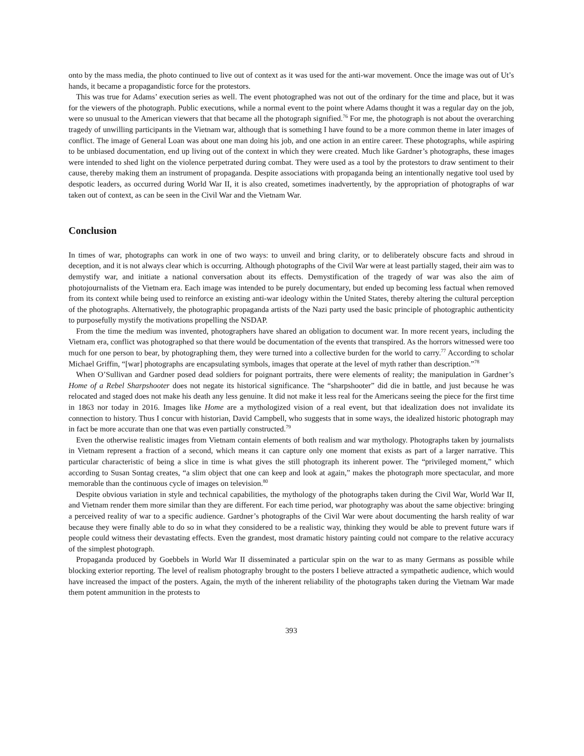onto by the mass media, the photo continued to live out of context as it was used for the anti-war movement. Once the image was out of Ut’s hands, it became a propagandistic force for the protestors.
This was true for Adams’ execution series as well. The event photographed was not out of the ordinary for the time and place, but it was for the viewers of the photograph. Public executions, while a normal event to the point where Adams thought it was a regular day on the job, were so unusual to the American viewers that that became all the photograph signified.<sup>76</sup> For me, the photograph is not about the overarching tragedy of unwilling participants in the Vietnam war, although that is something I have found to be a more common theme in later images of conflict. The image of General Loan was about one man doing his job, and one action in an entire career. These photographs, while aspiring to be unbiased documentation, end up living out of the context in which they were created. Much like Gardner’s photographs, these images were intended to shed light on the violence perpetrated during combat. They were used as a tool by the protestors to draw sentiment to their cause, thereby making them an instrument of propaganda. Despite associations with propaganda being an intentionally negative tool used by despotic leaders, as occurred during World War II, it is also created, sometimes inadvertently, by the appropriation of photographs of war taken out of context, as can be seen in the Civil War and the Vietnam War.
Conclusion
In times of war, photographs can work in one of two ways: to unveil and bring clarity, or to deliberately obscure facts and shroud in deception, and it is not always clear which is occurring. Although photographs of the Civil War were at least partially staged, their aim was to demystify war, and initiate a national conversation about its effects. Demystification of the tragedy of war was also the aim of photojournalists of the Vietnam era. Each image was intended to be purely documentary, but ended up becoming less factual when removed from its context while being used to reinforce an existing anti-war ideology within the United States, thereby altering the cultural perception of the photographs. Alternatively, the photographic propaganda artists of the Nazi party used the basic principle of photographic authenticity to purposefully mystify the motivations propelling the NSDAP.
From the time the medium was invented, photographers have shared an obligation to document war. In more recent years, including the Vietnam era, conflict was photographed so that there would be documentation of the events that transpired. As the horrors witnessed were too much for one person to bear, by photographing them, they were turned into a collective burden for the world to carry.<sup>77</sup> According to scholar Michael Griffin, “[war] photographs are encapsulating symbols, images that operate at the level of myth rather than description.”<sup>78</sup>
When O’Sullivan and Gardner posed dead soldiers for poignant portraits, there were elements of reality; the manipulation in Gardner’s Home of a Rebel Sharpshooter does not negate its historical significance. The “sharpshooter” did die in battle, and just because he was relocated and staged does not make his death any less genuine. It did not make it less real for the Americans seeing the piece for the first time in 1863 nor today in 2016. Images like Home are a mythologized vision of a real event, but that idealization does not invalidate its connection to history. Thus I concur with historian, David Campbell, who suggests that in some ways, the idealized historic photograph may in fact be more accurate than one that was even partially constructed.<sup>79</sup>
Even the otherwise realistic images from Vietnam contain elements of both realism and war mythology. Photographs taken by journalists in Vietnam represent a fraction of a second, which means it can capture only one moment that exists as part of a larger narrative. This particular characteristic of being a slice in time is what gives the still photograph its inherent power. The “privileged moment,” which according to Susan Sontag creates, “a slim object that one can keep and look at again,” makes the photograph more spectacular, and more memorable than the continuous cycle of images on television.<sup>80</sup>
Despite obvious variation in style and technical capabilities, the mythology of the photographs taken during the Civil War, World War II, and Vietnam render them more similar than they are different. For each time period, war photography was about the same objective: bringing a perceived reality of war to a specific audience. Gardner’s photographs of the Civil War were about documenting the harsh reality of war because they were finally able to do so in what they considered to be a realistic way, thinking they would be able to prevent future wars if people could witness their devastating effects. Even the grandest, most dramatic history painting could not compare to the relative accuracy of the simplest photograph.
Propaganda produced by Goebbels in World War II disseminated a particular spin on the war to as many Germans as possible while blocking exterior reporting. The level of realism photography brought to the posters I believe attracted a sympathetic audience, which would have increased the impact of the posters. Again, the myth of the inherent reliability of the photographs taken during the Vietnam War made them potent ammunition in the protests to
393